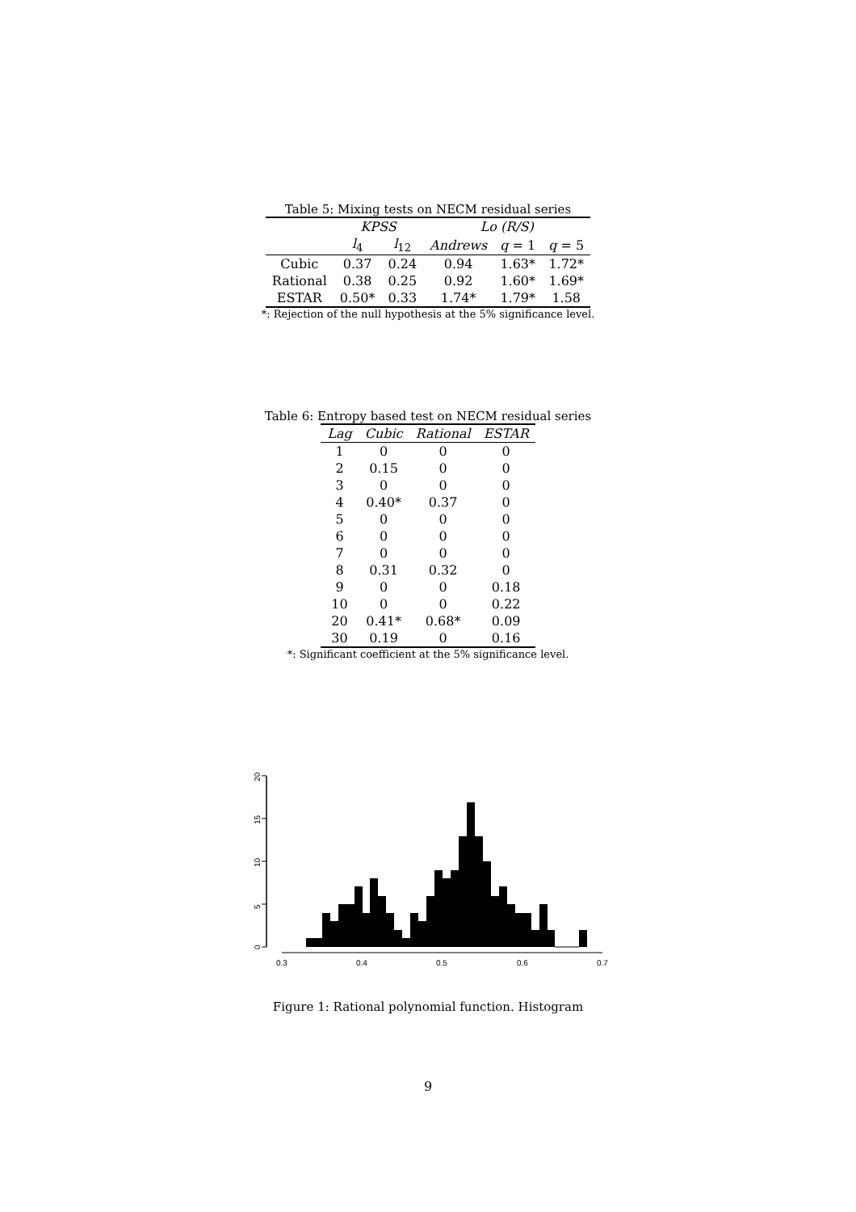Table 5: Mixing tests on NECM residual series
| | KPSS | | Lo (R/S) | | |
| --- | --- | --- | --- | --- | --- |
| | l<sub>4</sub> | l<sub>12</sub> | Andrews | q = 1 | q = 5 |
| Cubic | 0.37 | 0.24 | 0.94 | 1.63* | 1.72* |
| Rational | 0.38 | 0.25 | 0.92 | 1.60* | 1.69* |
| ESTAR | 0.50* | 0.33 | 1.74* | 1.79* | 1.58 |
*: Rejection of the null hypothesis at the 5% significance level.
Table 6: Entropy based test on NECM residual series
| Lag | Cubic | Rational | ESTAR |
| --- | --- | --- | --- |
| 1 | 0 | 0 | 0 |
| 2 | 0.15 | 0 | 0 |
| 3 | 0 | 0 | 0 |
| 4 | 0.40* | 0.37 | 0 |
| 5 | 0 | 0 | 0 |
| 6 | 0 | 0 | 0 |
| 7 | 0 | 0 | 0 |
| 8 | 0.31 | 0.32 | 0 |
| 9 | 0 | 0 | 0.18 |
| 10 | 0 | 0 | 0.22 |
| 20 | 0.41* | 0.68* | 0.09 |
| 30 | 0.19 | 0 | 0.16 |
*: Significant coefficient at the 5% significance level.
0
5
10
15
20
0.3
0.4
0.5
0.6
0.7
Figure 1: Rational polynomial function. Histogram
9